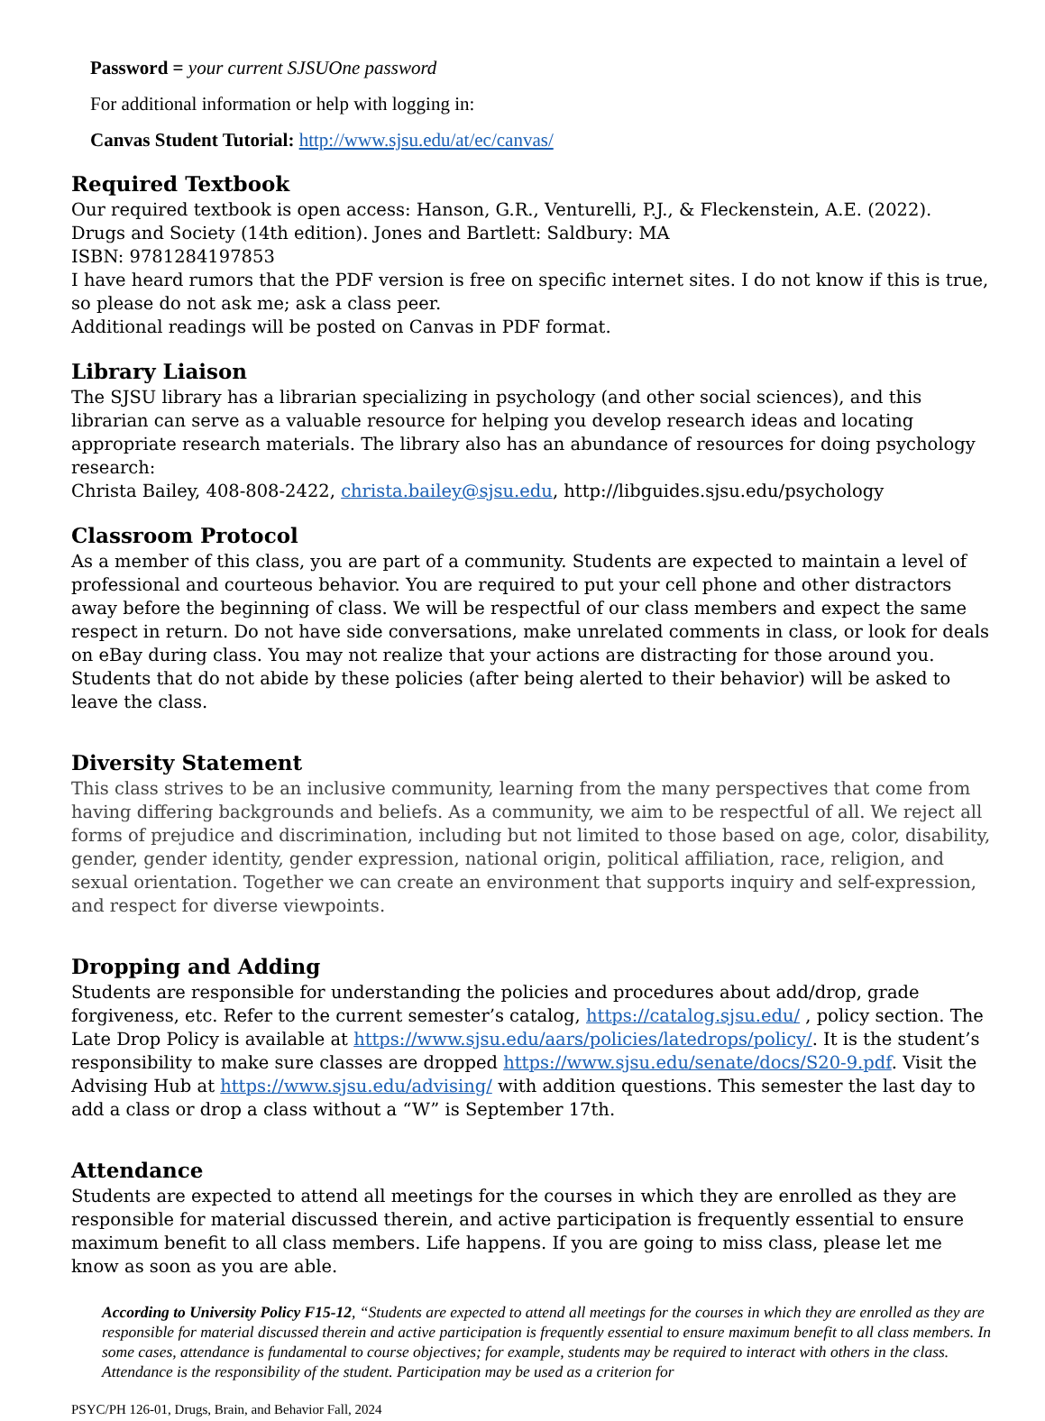Password = your current SJSUOne password
For additional information or help with logging in:
Canvas Student Tutorial: http://www.sjsu.edu/at/ec/canvas/
Required Textbook
Our required textbook is open access: Hanson, G.R., Venturelli, P.J., & Fleckenstein, A.E. (2022). Drugs and Society (14th edition). Jones and Bartlett: Saldbury: MA
ISBN: 9781284197853
I have heard rumors that the PDF version is free on specific internet sites. I do not know if this is true, so please do not ask me; ask a class peer.
Additional readings will be posted on Canvas in PDF format.
Library Liaison
The SJSU library has a librarian specializing in psychology (and other social sciences), and this librarian can serve as a valuable resource for helping you develop research ideas and locating appropriate research materials. The library also has an abundance of resources for doing psychology research:
Christa Bailey, 408-808-2422, christa.bailey@sjsu.edu, http://libguides.sjsu.edu/psychology
Classroom Protocol
As a member of this class, you are part of a community. Students are expected to maintain a level of professional and courteous behavior. You are required to put your cell phone and other distractors away before the beginning of class. We will be respectful of our class members and expect the same respect in return. Do not have side conversations, make unrelated comments in class, or look for deals on eBay during class. You may not realize that your actions are distracting for those around you. Students that do not abide by these policies (after being alerted to their behavior) will be asked to leave the class.
Diversity Statement
This class strives to be an inclusive community, learning from the many perspectives that come from having differing backgrounds and beliefs. As a community, we aim to be respectful of all. We reject all forms of prejudice and discrimination, including but not limited to those based on age, color, disability, gender, gender identity, gender expression, national origin, political affiliation, race, religion, and sexual orientation. Together we can create an environment that supports inquiry and self-expression, and respect for diverse viewpoints.
Dropping and Adding
Students are responsible for understanding the policies and procedures about add/drop, grade forgiveness, etc. Refer to the current semester’s catalog, https://catalog.sjsu.edu/ , policy section. The Late Drop Policy is available at https://www.sjsu.edu/aars/policies/latedrops/policy/. It is the student’s responsibility to make sure classes are dropped https://www.sjsu.edu/senate/docs/S20-9.pdf. Visit the Advising Hub at https://www.sjsu.edu/advising/ with addition questions. This semester the last day to add a class or drop a class without a “W” is September 17th.
Attendance
Students are expected to attend all meetings for the courses in which they are enrolled as they are responsible for material discussed therein, and active participation is frequently essential to ensure maximum benefit to all class members. Life happens. If you are going to miss class, please let me know as soon as you are able.
According to University Policy F15-12, “Students are expected to attend all meetings for the courses in which they are enrolled as they are responsible for material discussed therein and active participation is frequently essential to ensure maximum benefit to all class members. In some cases, attendance is fundamental to course objectives; for example, students may be required to interact with others in the class. Attendance is the responsibility of the student. Participation may be used as a criterion for
PSYC/PH 126-01, Drugs, Brain, and Behavior Fall, 2024